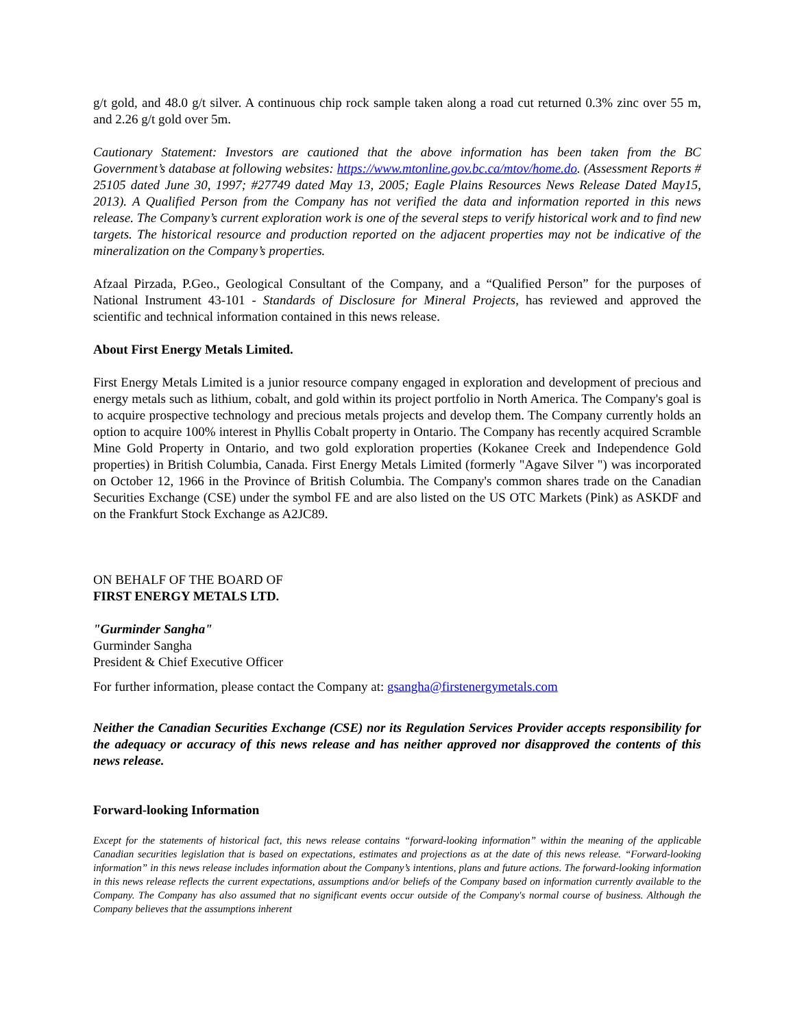g/t gold, and 48.0 g/t silver. A continuous chip rock sample taken along a road cut returned 0.3% zinc over 55 m, and 2.26 g/t gold over 5m.
Cautionary Statement: Investors are cautioned that the above information has been taken from the BC Government’s database at following websites: https://www.mtonline.gov.bc.ca/mtov/home.do. (Assessment Reports # 25105 dated June 30, 1997; #27749 dated May 13, 2005; Eagle Plains Resources News Release Dated May15, 2013). A Qualified Person from the Company has not verified the data and information reported in this news release. The Company’s current exploration work is one of the several steps to verify historical work and to find new targets. The historical resource and production reported on the adjacent properties may not be indicative of the mineralization on the Company’s properties.
Afzaal Pirzada, P.Geo., Geological Consultant of the Company, and a “Qualified Person” for the purposes of National Instrument 43-101 - Standards of Disclosure for Mineral Projects, has reviewed and approved the scientific and technical information contained in this news release.
About First Energy Metals Limited.
First Energy Metals Limited is a junior resource company engaged in exploration and development of precious and energy metals such as lithium, cobalt, and gold within its project portfolio in North America. The Company's goal is to acquire prospective technology and precious metals projects and develop them. The Company currently holds an option to acquire 100% interest in Phyllis Cobalt property in Ontario. The Company has recently acquired Scramble Mine Gold Property in Ontario, and two gold exploration properties (Kokanee Creek and Independence Gold properties) in British Columbia, Canada. First Energy Metals Limited (formerly "Agave Silver ") was incorporated on October 12, 1966 in the Province of British Columbia. The Company's common shares trade on the Canadian Securities Exchange (CSE) under the symbol FE and are also listed on the US OTC Markets (Pink) as ASKDF and on the Frankfurt Stock Exchange as A2JC89.
ON BEHALF OF THE BOARD OF
FIRST ENERGY METALS LTD.
"Gurminder Sangha"
Gurminder Sangha
President & Chief Executive Officer
For further information, please contact the Company at: gsangha@firstenergymetals.com
Neither the Canadian Securities Exchange (CSE) nor its Regulation Services Provider accepts responsibility for the adequacy or accuracy of this news release and has neither approved nor disapproved the contents of this news release.
Forward-looking Information
Except for the statements of historical fact, this news release contains “forward-looking information” within the meaning of the applicable Canadian securities legislation that is based on expectations, estimates and projections as at the date of this news release. “Forward-looking information” in this news release includes information about the Company’s intentions, plans and future actions. The forward-looking information in this news release reflects the current expectations, assumptions and/or beliefs of the Company based on information currently available to the Company. The Company has also assumed that no significant events occur outside of the Company's normal course of business. Although the Company believes that the assumptions inherent